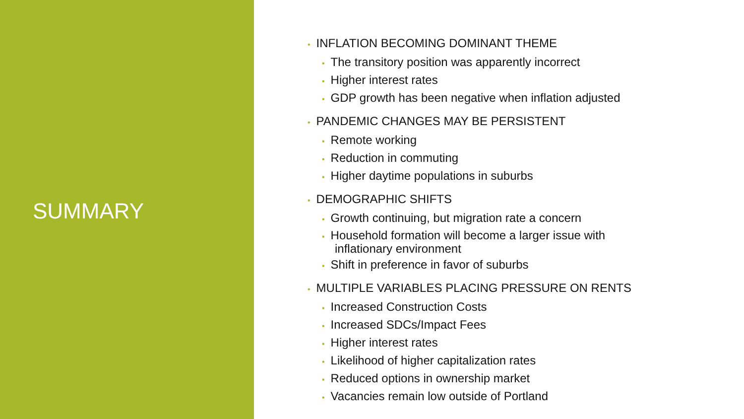SUMMARY
• INFLATION BECOMING DOMINANT THEME
• The transitory position was apparently incorrect
• Higher interest rates
• GDP growth has been negative when inflation adjusted
• PANDEMIC CHANGES MAY BE PERSISTENT
• Remote working
• Reduction in commuting
• Higher daytime populations in suburbs
• DEMOGRAPHIC SHIFTS
• Growth continuing, but migration rate a concern
• Household formation will become a larger issue with
inflationary environment
• Shift in preference in favor of suburbs
• MULTIPLE VARIABLES PLACING PRESSURE ON RENTS
• Increased Construction Costs
• Increased SDCs/Impact Fees
• Higher interest rates
• Likelihood of higher capitalization rates
• Reduced options in ownership market
• Vacancies remain low outside of Portland